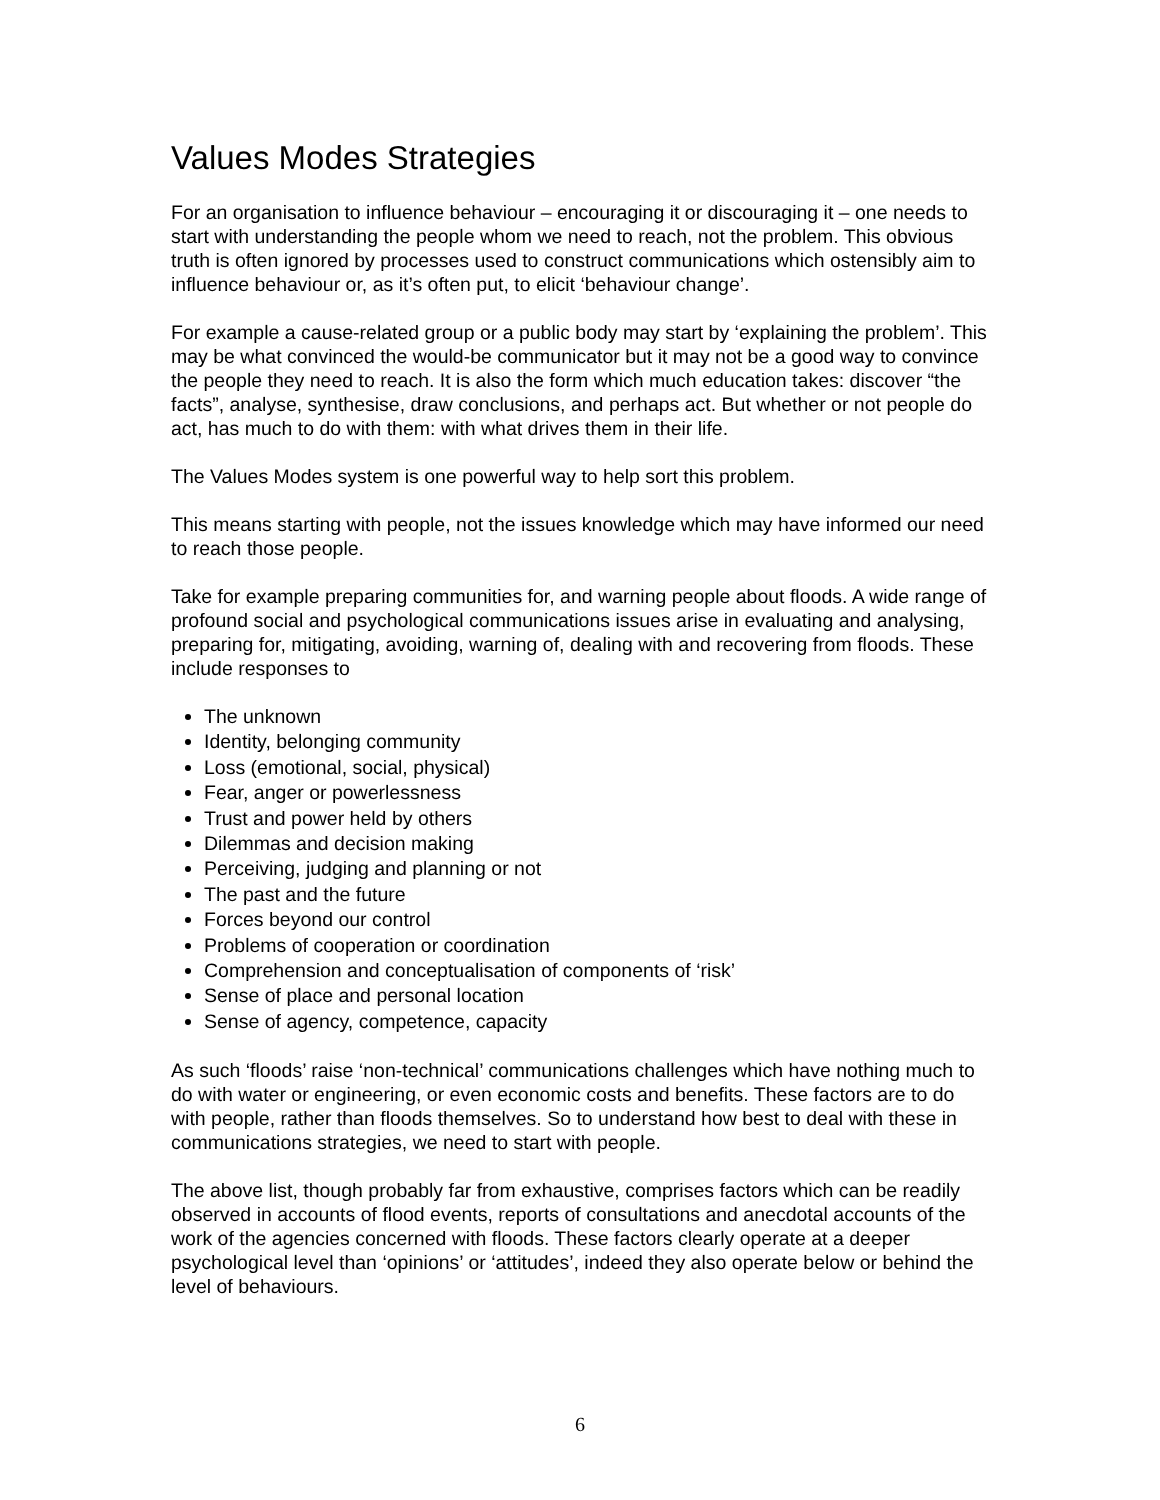Values Modes Strategies
For an organisation to influence behaviour – encouraging it or discouraging it – one needs to start with understanding the people whom we need to reach, not the problem. This obvious truth is often ignored by processes used to construct communications which ostensibly aim to influence behaviour or, as it’s often put, to elicit ‘behaviour change’.
For example a cause-related group or a public body may start by ‘explaining the problem’. This may be what convinced the would-be communicator but it may not be a good way to convince the people they need to reach. It is also the form which much education takes: discover “the facts”, analyse, synthesise, draw conclusions, and perhaps act. But whether or not people do act, has much to do with them: with what drives them in their life.
The Values Modes system is one powerful way to help sort this problem.
This means starting with people, not the issues knowledge which may have informed our need to reach those people.
Take for example preparing communities for, and warning people about floods. A wide range of profound social and psychological communications issues arise in evaluating and analysing, preparing for, mitigating, avoiding, warning of, dealing with and recovering from floods. These include responses to
The unknown
Identity, belonging community
Loss (emotional, social, physical)
Fear, anger or powerlessness
Trust and power held by others
Dilemmas and decision making
Perceiving, judging and planning or not
The past and the future
Forces beyond our control
Problems of cooperation or coordination
Comprehension and conceptualisation of components of ‘risk’
Sense of place and personal location
Sense of agency, competence, capacity
As such ‘floods’ raise ‘non-technical’ communications challenges which have nothing much to do with water or engineering, or even economic costs and benefits. These factors are to do with people, rather than floods themselves. So to understand how best to deal with these in communications strategies, we need to start with people.
The above list, though probably far from exhaustive, comprises factors which can be readily observed in accounts of flood events, reports of consultations and anecdotal accounts of the work of the agencies concerned with floods. These factors clearly operate at a deeper psychological level than ‘opinions’ or ‘attitudes’, indeed they also operate below or behind the level of behaviours.
6